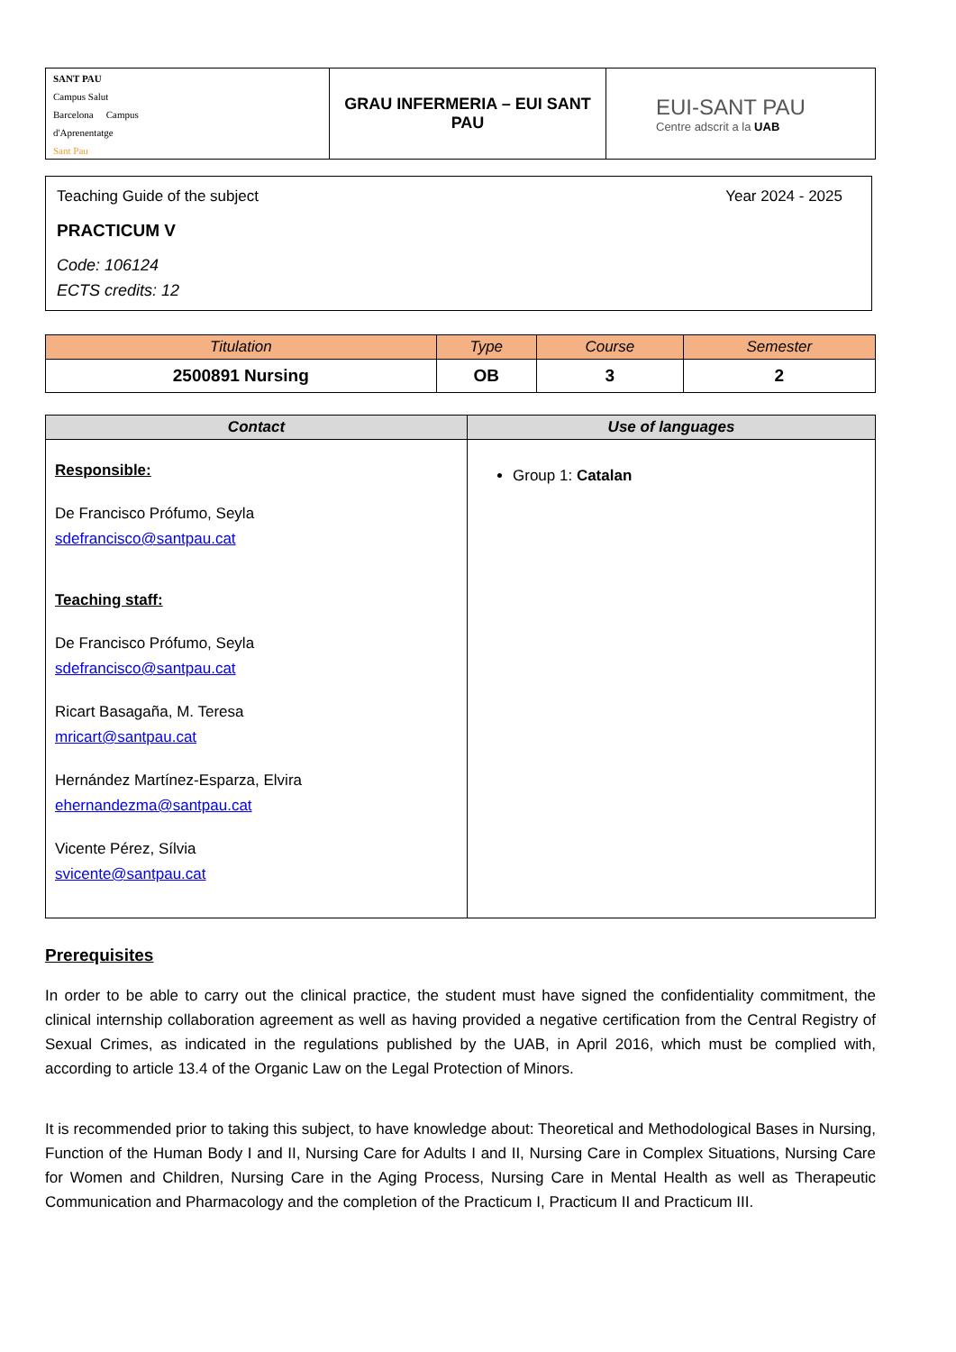| SANT PAU Campus Salut Barcelona Campus d'Aprenentatge Sant Pau | GRAU INFERMERIA – EUI SANT PAU | EUI-SANT PAU Centre adscrit a la UAB |
Teaching Guide of the subject Year 2024 - 2025
PRACTICUM V
Code: 106124
ECTS credits: 12
| Titulation | Type | Course | Semester |
| --- | --- | --- | --- |
| 2500891 Nursing | OB | 3 | 2 |
| Contact | Use of languages |
| --- | --- |
| Responsible: De Francisco Prófumo, Seyla sdefrancisco@santpau.cat Teaching staff: De Francisco Prófumo, Seyla sdefrancisco@santpau.cat Ricart Basagaña, M. Teresa mricart@santpau.cat Hernández Martínez-Esparza, Elvira ehernandezma@santpau.cat Vicente Pérez, Sílvia svicente@santpau.cat | Group 1: Catalan |
Prerequisites
In order to be able to carry out the clinical practice, the student must have signed the confidentiality commitment, the clinical internship collaboration agreement as well as having provided a negative certification from the Central Registry of Sexual Crimes, as indicated in the regulations published by the UAB, in April 2016, which must be complied with, according to article 13.4 of the Organic Law on the Legal Protection of Minors.
It is recommended prior to taking this subject, to have knowledge about: Theoretical and Methodological Bases in Nursing, Function of the Human Body I and II, Nursing Care for Adults I and II, Nursing Care in Complex Situations, Nursing Care for Women and Children, Nursing Care in the Aging Process, Nursing Care in Mental Health as well as Therapeutic Communication and Pharmacology and the completion of the Practicum I, Practicum II and Practicum III.